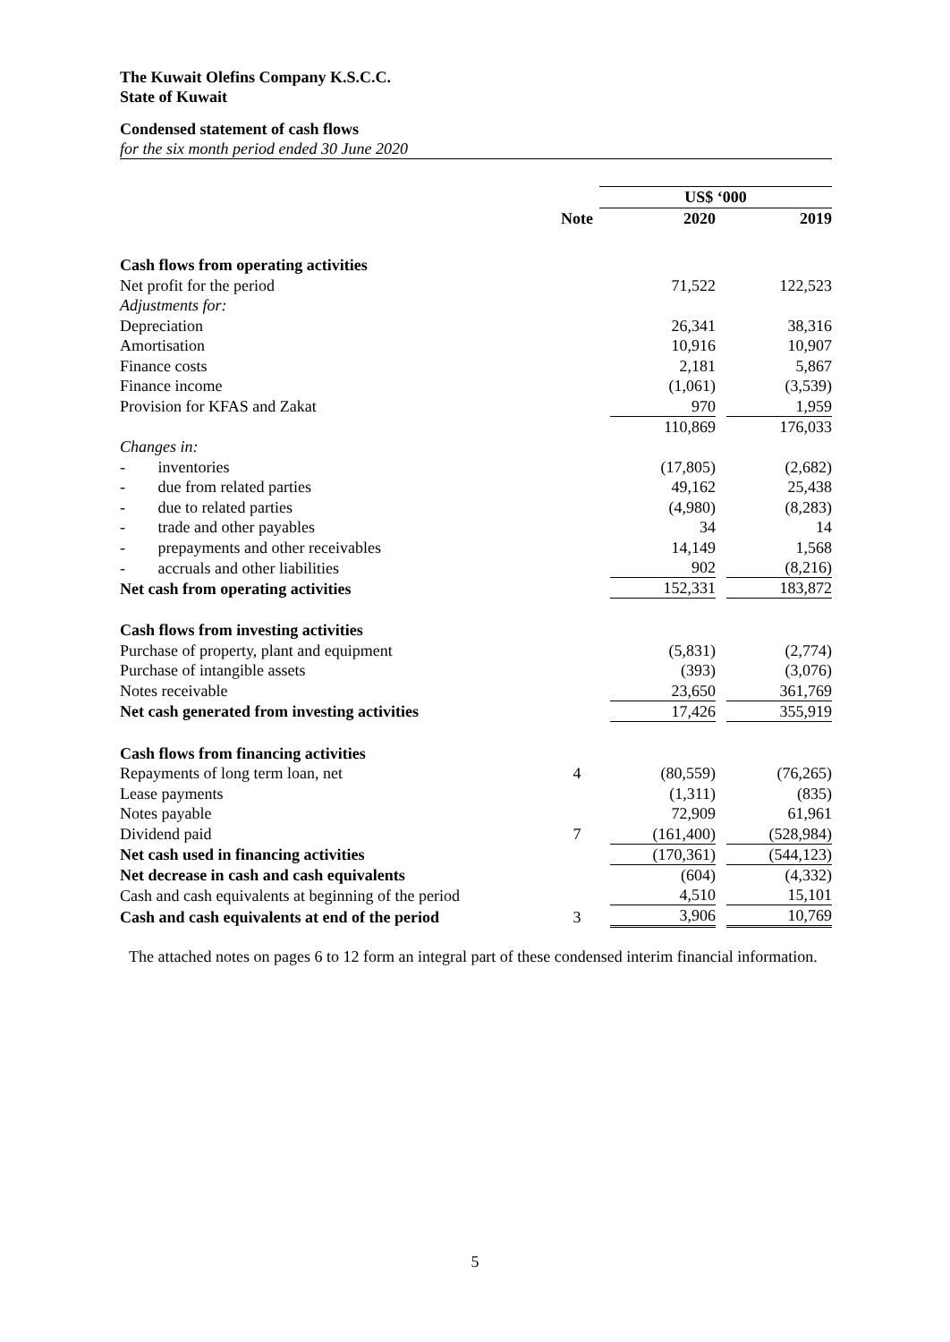The Kuwait Olefins Company K.S.C.C.
State of Kuwait
Condensed statement of cash flows
for the six month period ended 30 June 2020
| | | US$ ‘000 | |
| | Note | 2020 | 2019 |
| Cash flows from operating activities | | | |
| Net profit for the period | | 71,522 | 122,523 |
| Adjustments for: | | | |
| Depreciation | | 26,341 | 38,316 |
| Amortisation | | 10,916 | 10,907 |
| Finance costs | | 2,181 | 5,867 |
| Finance income | | (1,061) | (3,539) |
| Provision for KFAS and Zakat | | 970 | 1,959 |
| | | 110,869 | 176,033 |
| Changes in: | | | |
| - inventories | | (17,805) | (2,682) |
| - due from related parties | | 49,162 | 25,438 |
| - due to related parties | | (4,980) | (8,283) |
| - trade and other payables | | 34 | 14 |
| - prepayments and other receivables | | 14,149 | 1,568 |
| - accruals and other liabilities | | 902 | (8,216) |
| Net cash from operating activities | | 152,331 | 183,872 |
| Cash flows from investing activities | | | |
| Purchase of property, plant and equipment | | (5,831) | (2,774) |
| Purchase of intangible assets | | (393) | (3,076) |
| Notes receivable | | 23,650 | 361,769 |
| Net cash generated from investing activities | | 17,426 | 355,919 |
| Cash flows from financing activities | | | |
| Repayments of long term loan, net | 4 | (80,559) | (76,265) |
| Lease payments | | (1,311) | (835) |
| Notes payable | | 72,909 | 61,961 |
| Dividend paid | 7 | (161,400) | (528,984) |
| Net cash used in financing activities | | (170,361) | (544,123) |
| Net decrease in cash and cash equivalents | | (604) | (4,332) |
| Cash and cash equivalents at beginning of the period | | 4,510 | 15,101 |
| Cash and cash equivalents at end of the period | 3 | 3,906 | 10,769 |
The attached notes on pages 6 to 12 form an integral part of these condensed interim financial information.
5